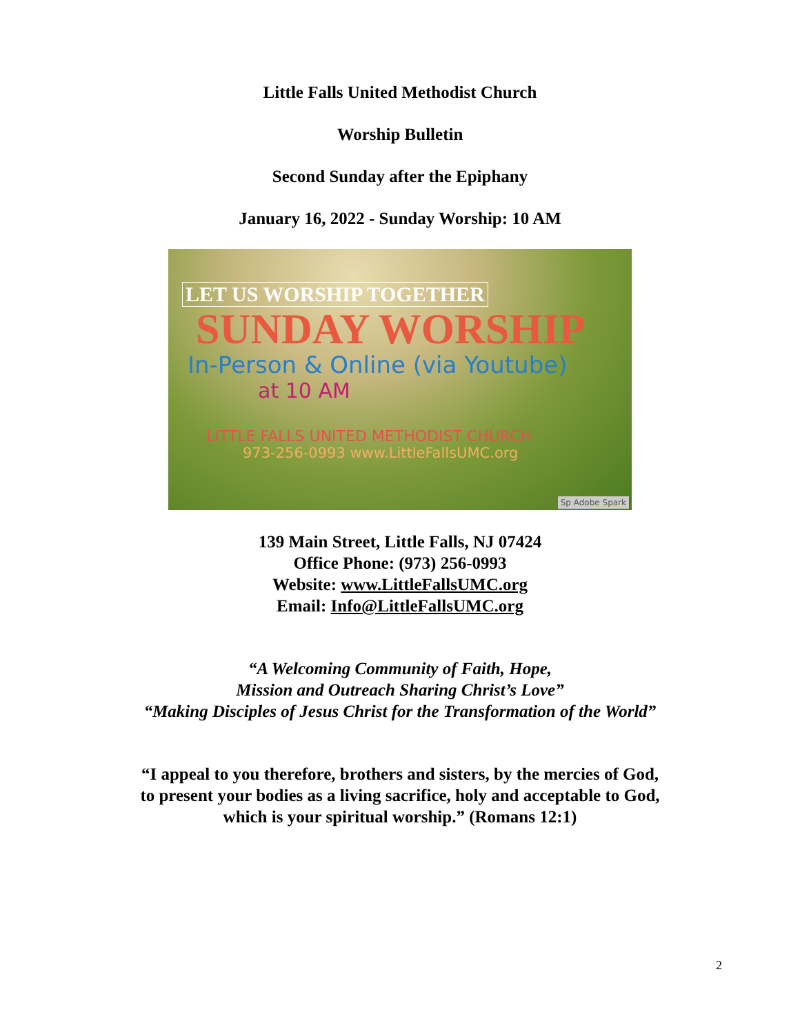Little Falls United Methodist Church
Worship Bulletin
Second Sunday after the Epiphany
January 16, 2022 - Sunday Worship: 10 AM
LET US WORSHIP TOGETHER
SUNDAY WORSHIP
In-Person & Online (via Youtube)
at 10 AM
LITTLE FALLS UNITED METHODIST CHURCH
973-256-0993 www.LittleFallsUMC.org
Sp Adobe Spark
139 Main Street, Little Falls, NJ 07424
Office Phone: (973) 256-0993
Website: www.LittleFallsUMC.org
Email: Info@LittleFallsUMC.org
“A Welcoming Community of Faith, Hope,
Mission and Outreach Sharing Christ’s Love”
“Making Disciples of Jesus Christ for the Transformation of the World”
“I appeal to you therefore, brothers and sisters, by the mercies of God,
to present your bodies as a living sacrifice, holy and acceptable to God,
which is your spiritual worship.” (Romans 12:1)
2